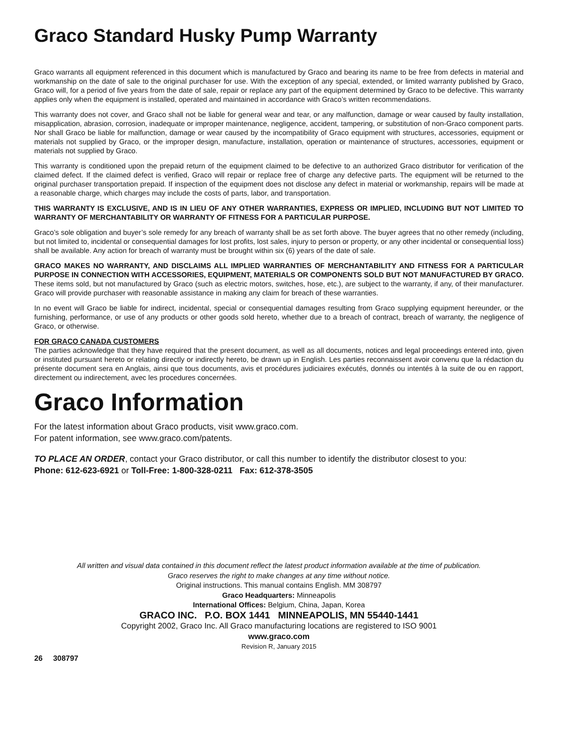Graco Standard Husky Pump Warranty
Graco warrants all equipment referenced in this document which is manufactured by Graco and bearing its name to be free from defects in material and workmanship on the date of sale to the original purchaser for use. With the exception of any special, extended, or limited warranty published by Graco, Graco will, for a period of five years from the date of sale, repair or replace any part of the equipment determined by Graco to be defective. This warranty applies only when the equipment is installed, operated and maintained in accordance with Graco’s written recommendations.
This warranty does not cover, and Graco shall not be liable for general wear and tear, or any malfunction, damage or wear caused by faulty installation, misapplication, abrasion, corrosion, inadequate or improper maintenance, negligence, accident, tampering, or substitution of non-Graco component parts. Nor shall Graco be liable for malfunction, damage or wear caused by the incompatibility of Graco equipment with structures, accessories, equipment or materials not supplied by Graco, or the improper design, manufacture, installation, operation or maintenance of structures, accessories, equipment or materials not supplied by Graco.
This warranty is conditioned upon the prepaid return of the equipment claimed to be defective to an authorized Graco distributor for verification of the claimed defect. If the claimed defect is verified, Graco will repair or replace free of charge any defective parts. The equipment will be returned to the original purchaser transportation prepaid. If inspection of the equipment does not disclose any defect in material or workmanship, repairs will be made at a reasonable charge, which charges may include the costs of parts, labor, and transportation.
THIS WARRANTY IS EXCLUSIVE, AND IS IN LIEU OF ANY OTHER WARRANTIES, EXPRESS OR IMPLIED, INCLUDING BUT NOT LIMITED TO WARRANTY OF MERCHANTABILITY OR WARRANTY OF FITNESS FOR A PARTICULAR PURPOSE.
Graco’s sole obligation and buyer’s sole remedy for any breach of warranty shall be as set forth above. The buyer agrees that no other remedy (including, but not limited to, incidental or consequential damages for lost profits, lost sales, injury to person or property, or any other incidental or consequential loss) shall be available. Any action for breach of warranty must be brought within six (6) years of the date of sale.
GRACO MAKES NO WARRANTY, AND DISCLAIMS ALL IMPLIED WARRANTIES OF MERCHANTABILITY AND FITNESS FOR A PARTICULAR PURPOSE IN CONNECTION WITH ACCESSORIES, EQUIPMENT, MATERIALS OR COMPONENTS SOLD BUT NOT MANUFACTURED BY GRACO. These items sold, but not manufactured by Graco (such as electric motors, switches, hose, etc.), are subject to the warranty, if any, of their manufacturer. Graco will provide purchaser with reasonable assistance in making any claim for breach of these warranties.
In no event will Graco be liable for indirect, incidental, special or consequential damages resulting from Graco supplying equipment hereunder, or the furnishing, performance, or use of any products or other goods sold hereto, whether due to a breach of contract, breach of warranty, the negligence of Graco, or otherwise.
FOR GRACO CANADA CUSTOMERS
The parties acknowledge that they have required that the present document, as well as all documents, notices and legal proceedings entered into, given or instituted pursuant hereto or relating directly or indirectly hereto, be drawn up in English. Les parties reconnaissent avoir convenu que la rédaction du présente document sera en Anglais, ainsi que tous documents, avis et procédures judiciaires exécutés, donnés ou intentés à la suite de ou en rapport, directement ou indirectement, avec les procedures concernées.
Graco Information
For the latest information about Graco products, visit www.graco.com.
For patent information, see www.graco.com/patents.
TO PLACE AN ORDER, contact your Graco distributor, or call this number to identify the distributor closest to you:
Phone: 612-623-6921 or Toll-Free: 1-800-328-0211 Fax: 612-378-3505
All written and visual data contained in this document reflect the latest product information available at the time of publication.
Graco reserves the right to make changes at any time without notice.
Original instructions. This manual contains English. MM 308797
Graco Headquarters: Minneapolis
International Offices: Belgium, China, Japan, Korea
GRACO INC. P.O. BOX 1441 MINNEAPOLIS, MN 55440-1441
Copyright 2002, Graco Inc. All Graco manufacturing locations are registered to ISO 9001
www.graco.com
Revision R, January 2015
26 308797